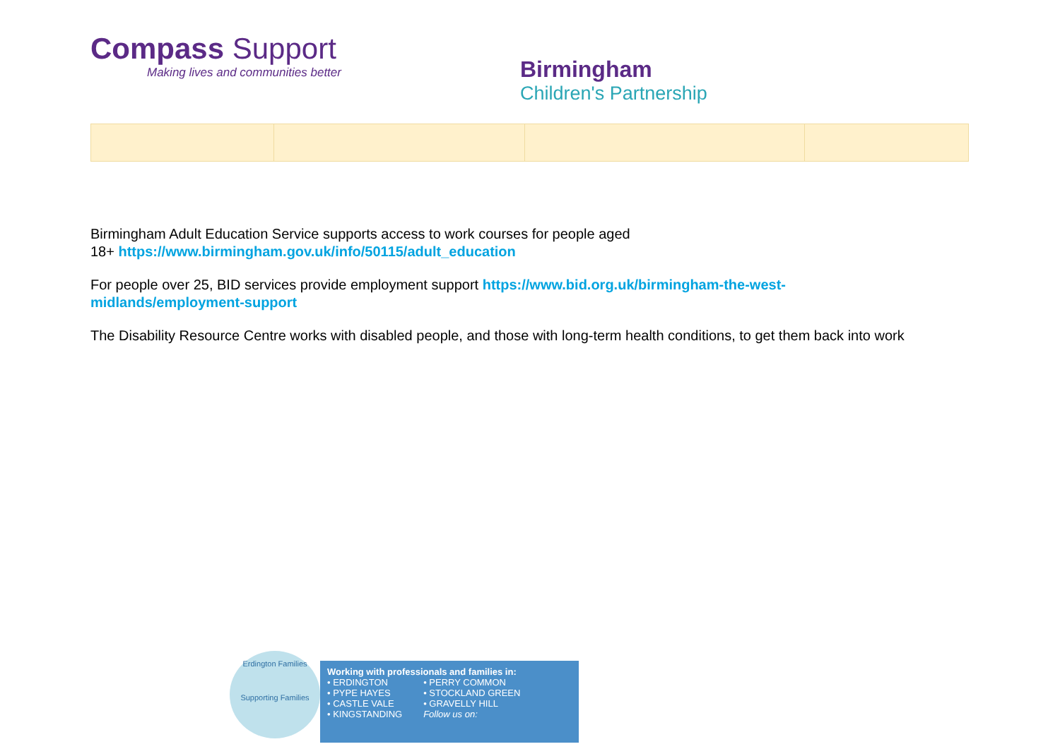Compass Support
Making lives and communities better
Birmingham
Children's Partnership
Birmingham Adult Education Service supports access to work courses for people aged
18+ https://www.birmingham.gov.uk/info/50115/adult_education
For people over 25, BID services provide employment support https://www.bid.org.uk/birmingham-the-west-
midlands/employment-support
The Disability Resource Centre works with disabled people, and those with long-term health conditions, to get them back into work
Erdington Families
Supporting Families
Working with professionals and families in:
• ERDINGTON
• PYPE HAYES
• CASTLE VALE
• KINGSTANDING
• PERRY COMMON
• STOCKLAND GREEN
• GRAVELLY HILL
Follow us on: